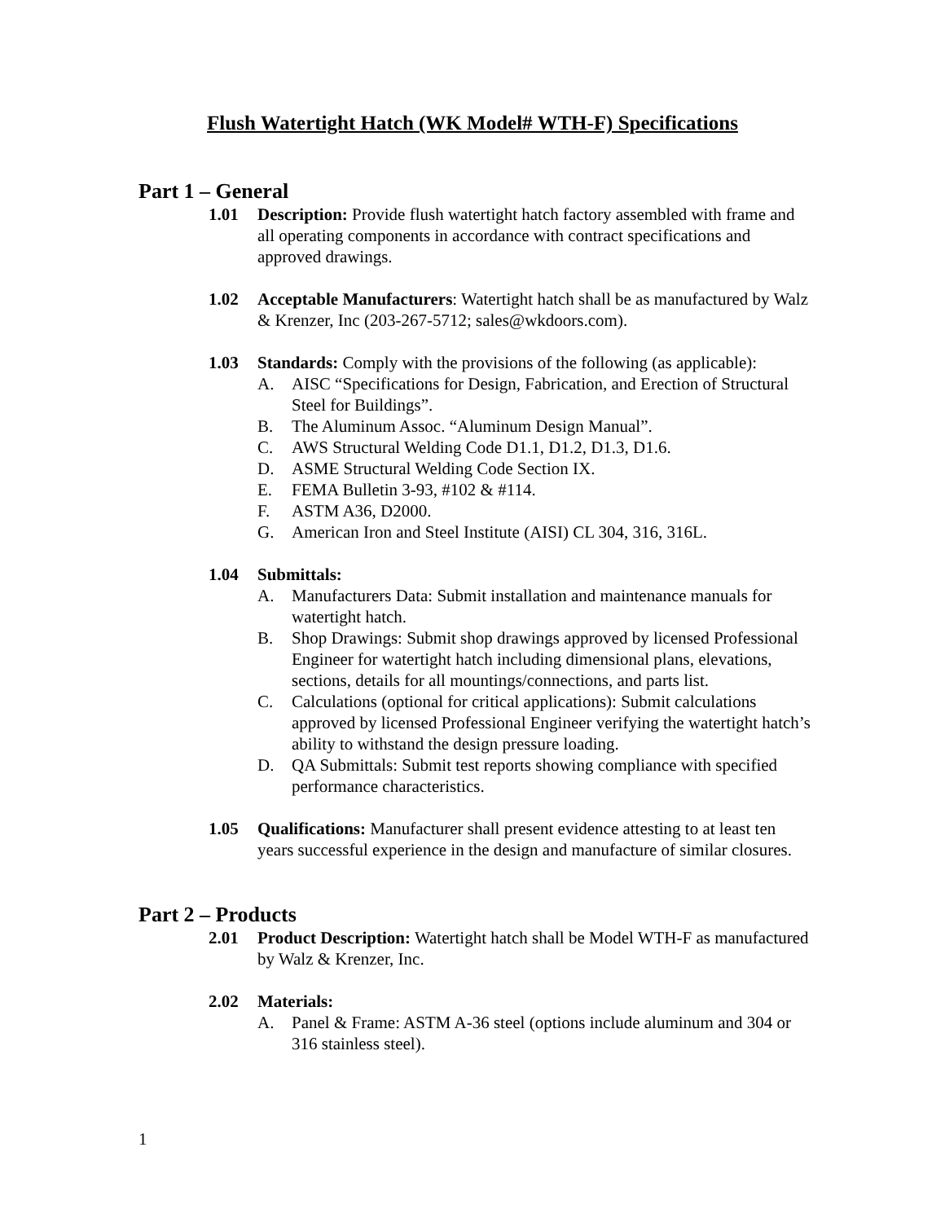Flush Watertight Hatch (WK Model# WTH-F) Specifications
Part 1 – General
1.01 Description: Provide flush watertight hatch factory assembled with frame and all operating components in accordance with contract specifications and approved drawings.
1.02 Acceptable Manufacturers: Watertight hatch shall be as manufactured by Walz & Krenzer, Inc (203-267-5712; sales@wkdoors.com).
1.03 Standards: Comply with the provisions of the following (as applicable):
A. AISC “Specifications for Design, Fabrication, and Erection of Structural Steel for Buildings”.
B. The Aluminum Assoc. “Aluminum Design Manual”.
C. AWS Structural Welding Code D1.1, D1.2, D1.3, D1.6.
D. ASME Structural Welding Code Section IX.
E. FEMA Bulletin 3-93, #102 & #114.
F. ASTM A36, D2000.
G. American Iron and Steel Institute (AISI) CL 304, 316, 316L.
1.04 Submittals:
A. Manufacturers Data: Submit installation and maintenance manuals for watertight hatch.
B. Shop Drawings: Submit shop drawings approved by licensed Professional Engineer for watertight hatch including dimensional plans, elevations, sections, details for all mountings/connections, and parts list.
C. Calculations (optional for critical applications): Submit calculations approved by licensed Professional Engineer verifying the watertight hatch’s ability to withstand the design pressure loading.
D. QA Submittals: Submit test reports showing compliance with specified performance characteristics.
1.05 Qualifications: Manufacturer shall present evidence attesting to at least ten years successful experience in the design and manufacture of similar closures.
Part 2 – Products
2.01 Product Description: Watertight hatch shall be Model WTH-F as manufactured by Walz & Krenzer, Inc.
2.02 Materials:
A. Panel & Frame: ASTM A-36 steel (options include aluminum and 304 or 316 stainless steel).
1